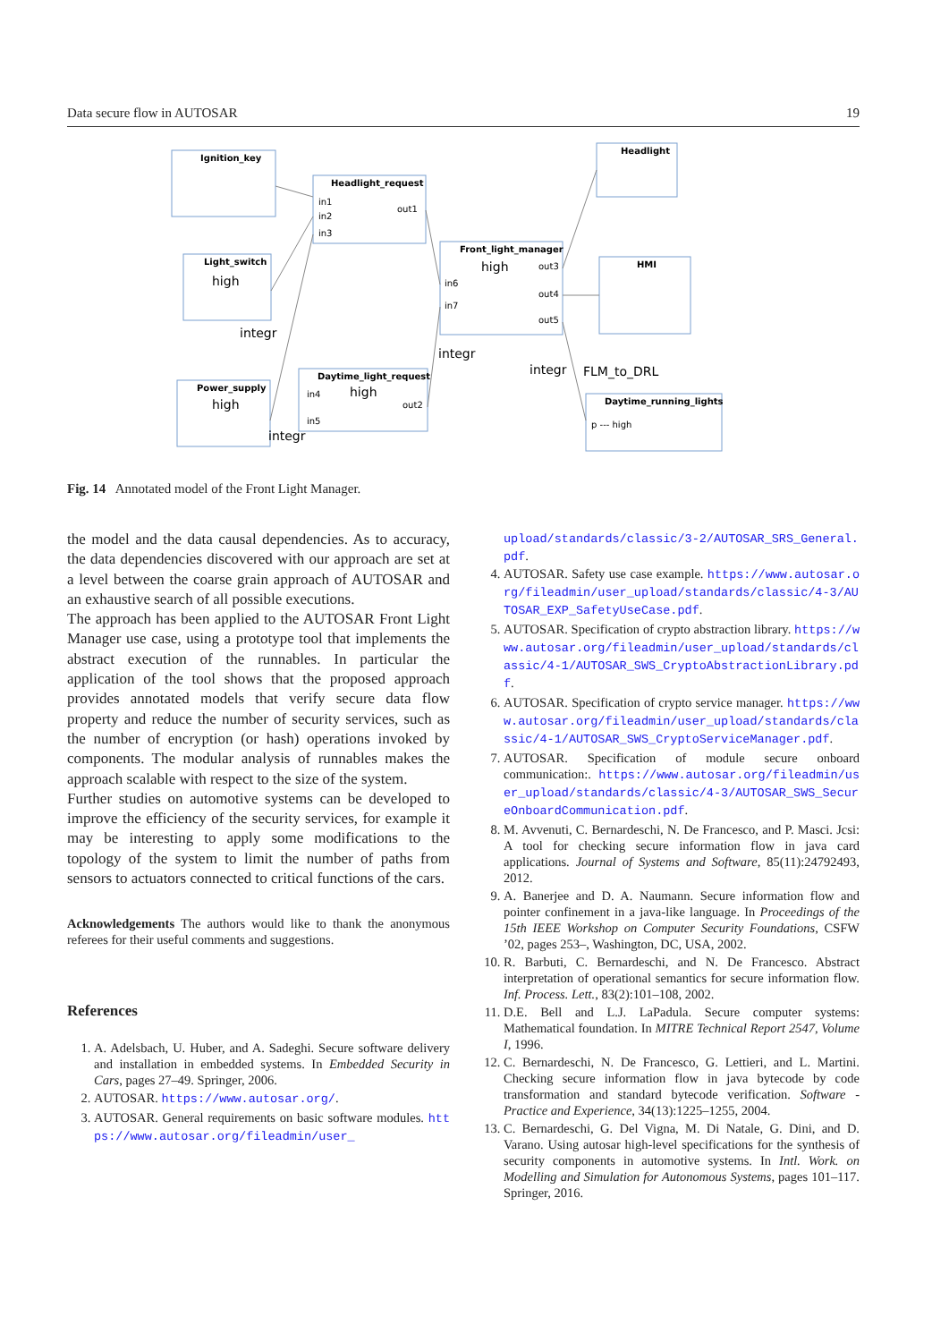Data secure flow in AUTOSAR 19
Ignition_key
Headlight_request
Light_switch
Power_supply
Daytime_light_request
Front_light_manager
Headlight
HMI
Daytime_running_lights
in1
in2
in3
out1
high
high
high
high
integr
integr
integr
integr
FLM_to_DRL
p --- high
out3
out4
out5
in6
in7
in4
in5
out2
Fig. 14 Annotated model of the Front Light Manager.
the model and the data causal dependencies. As to accuracy, the data dependencies discovered with our approach are set at a level between the coarse grain approach of AUTOSAR and an exhaustive search of all possible executions.
The approach has been applied to the AUTOSAR Front Light Manager use case, using a prototype tool that implements the abstract execution of the runnables. In particular the application of the tool shows that the proposed approach provides annotated models that verify secure data flow property and reduce the number of security services, such as the number of encryption (or hash) operations invoked by components. The modular analysis of runnables makes the approach scalable with respect to the size of the system.
Further studies on automotive systems can be developed to improve the efficiency of the security services, for example it may be interesting to apply some modifications to the topology of the system to limit the number of paths from sensors to actuators connected to critical functions of the cars.
Acknowledgements The authors would like to thank the anonymous referees for their useful comments and suggestions.
References
1. A. Adelsbach, U. Huber, and A. Sadeghi. Secure software delivery and installation in embedded systems. In Embedded Security in Cars, pages 27–49. Springer, 2006.
2. AUTOSAR. https://www.autosar.org/.
3. AUTOSAR. General requirements on basic software modules. https://www.autosar.org/fileadmin/user_
upload/standards/classic/3-2/AUTOSAR_SRS_General.pdf.
4. AUTOSAR. Safety use case example. https://www.autosar.org/fileadmin/user_upload/standards/classic/4-3/AUTOSAR_EXP_SafetyUseCase.pdf.
5. AUTOSAR. Specification of crypto abstraction library. https://www.autosar.org/fileadmin/user_upload/standards/classic/4-1/AUTOSAR_SWS_CryptoAbstractionLibrary.pdf.
6. AUTOSAR. Specification of crypto service manager. https://www.autosar.org/fileadmin/user_upload/standards/classic/4-1/AUTOSAR_SWS_CryptoServiceManager.pdf.
7. AUTOSAR. Specification of module secure onboard communication:. https://www.autosar.org/fileadmin/user_upload/standards/classic/4-3/AUTOSAR_SWS_SecureOnboardCommunication.pdf.
8. M. Avvenuti, C. Bernardeschi, N. De Francesco, and P. Masci. Jcsi: A tool for checking secure information flow in java card applications. Journal of Systems and Software, 85(11):24792493, 2012.
9. A. Banerjee and D. A. Naumann. Secure information flow and pointer confinement in a java-like language. In Proceedings of the 15th IEEE Workshop on Computer Security Foundations, CSFW ’02, pages 253–, Washington, DC, USA, 2002.
10. R. Barbuti, C. Bernardeschi, and N. De Francesco. Abstract interpretation of operational semantics for secure information flow. Inf. Process. Lett., 83(2):101–108, 2002.
11. D.E. Bell and L.J. LaPadula. Secure computer systems: Mathematical foundation. In MITRE Technical Report 2547, Volume I, 1996.
12. C. Bernardeschi, N. De Francesco, G. Lettieri, and L. Martini. Checking secure information flow in java bytecode by code transformation and standard bytecode verification. Software - Practice and Experience, 34(13):1225–1255, 2004.
13. C. Bernardeschi, G. Del Vigna, M. Di Natale, G. Dini, and D. Varano. Using autosar high-level specifications for the synthesis of security components in automotive systems. In Intl. Work. on Modelling and Simulation for Autonomous Systems, pages 101–117. Springer, 2016.